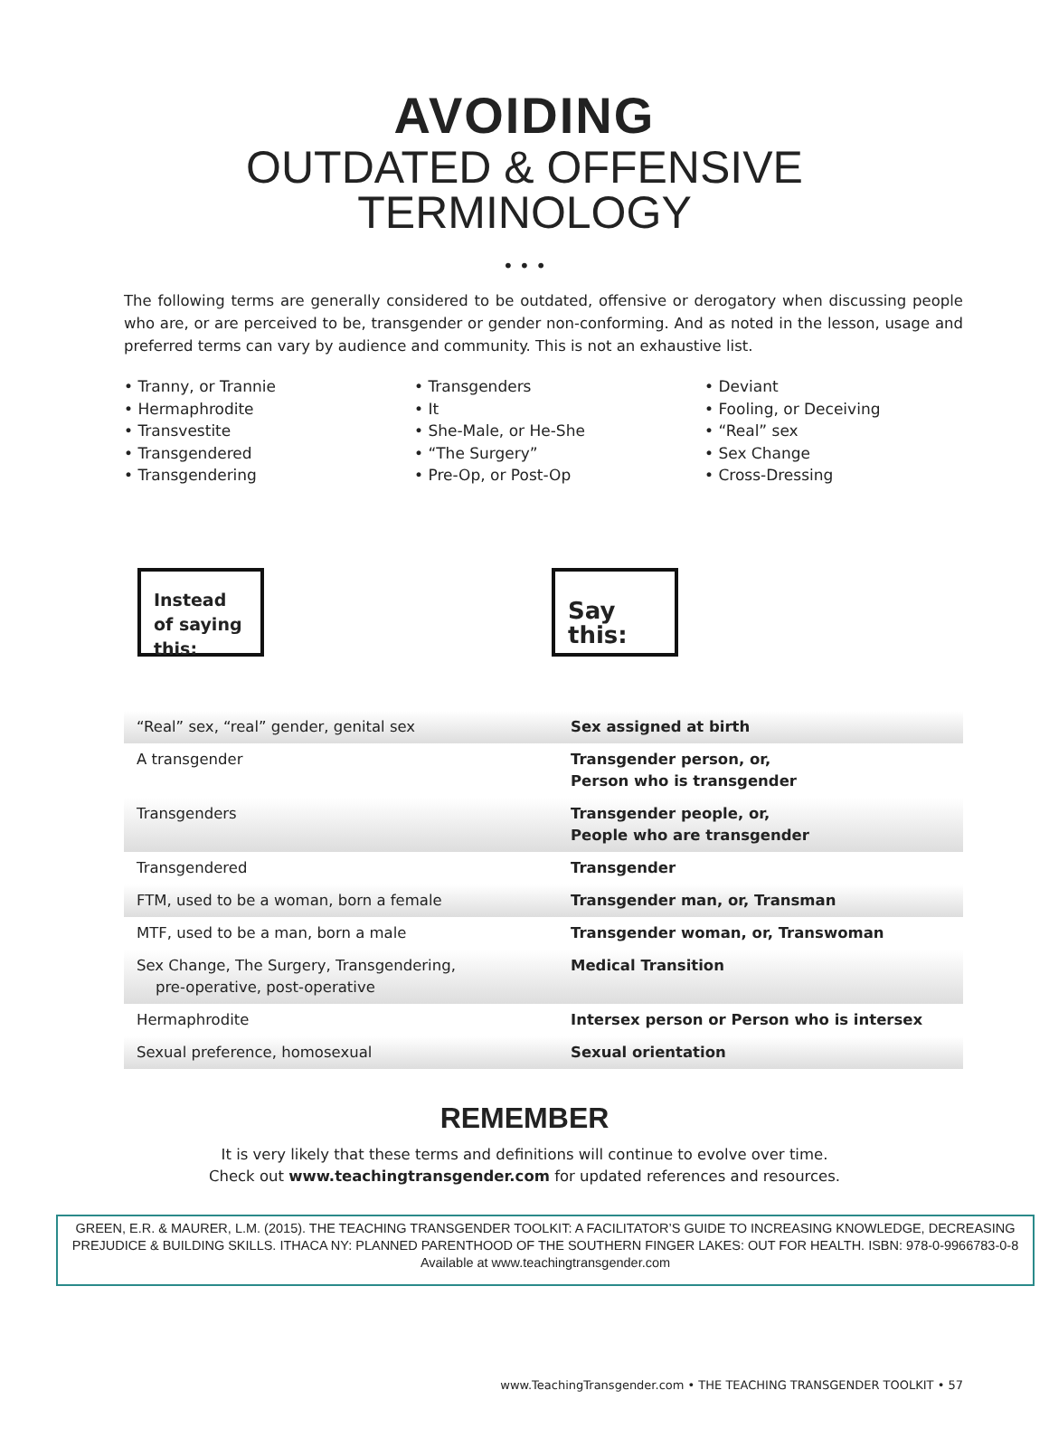AVOIDING
OUTDATED & OFFENSIVE
TERMINOLOGY
• • •
The following terms are generally considered to be outdated, offensive or derogatory when discussing people who are, or are perceived to be, transgender or gender non-conforming. And as noted in the lesson, usage and preferred terms can vary by audience and community. This is not an exhaustive list.
• Tranny, or Trannie
• Hermaphrodite
• Transvestite
• Transgendered
• Transgendering
• Transgenders
• It
• She-Male, or He-She
• “The Surgery”
• Pre-Op, or Post-Op
• Deviant
• Fooling, or Deceiving
• “Real” sex
• Sex Change
• Cross-Dressing
Instead of saying this:
Say this:
| “Real” sex, “real” gender, genital sex | Sex assigned at birth |
| A transgender | Transgender person, or, Person who is transgender |
| Transgenders | Transgender people, or, People who are transgender |
| Transgendered | Transgender |
| FTM, used to be a woman, born a female | Transgender man, or, Transman |
| MTF, used to be a man, born a male | Transgender woman, or, Transwoman |
| Sex Change, The Surgery, Transgendering, pre-operative, post-operative | Medical Transition |
| Hermaphrodite | Intersex person or Person who is intersex |
| Sexual preference, homosexual | Sexual orientation |
REMEMBER
It is very likely that these terms and definitions will continue to evolve over time.
Check out www.teachingtransgender.com for updated references and resources.
GREEN, E.R. & MAURER, L.M. (2015). THE TEACHING TRANSGENDER TOOLKIT: A FACILITATOR’S GUIDE TO INCREASING KNOWLEDGE, DECREASING PREJUDICE & BUILDING SKILLS. ITHACA NY: PLANNED PARENTHOOD OF THE SOUTHERN FINGER LAKES: OUT FOR HEALTH. ISBN: 978-0-9966783-0-8 Available at www.teachingtransgender.com
www.TeachingTransgender.com • THE TEACHING TRANSGENDER TOOLKIT • 57